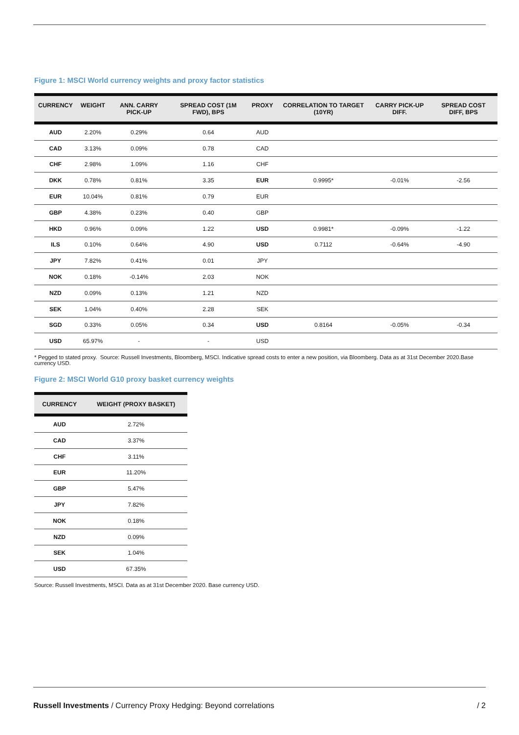Figure 1: MSCI World currency weights and proxy factor statistics
| CURRENCY | WEIGHT | ANN. CARRY PICK-UP | SPREAD COST (1M FWD), BPS | PROXY | CORRELATION TO TARGET (10YR) | CARRY PICK-UP DIFF. | SPREAD COST DIFF, BPS |
| --- | --- | --- | --- | --- | --- | --- | --- |
| AUD | 2.20% | 0.29% | 0.64 | AUD | | | |
| CAD | 3.13% | 0.09% | 0.78 | CAD | | | |
| CHF | 2.98% | 1.09% | 1.16 | CHF | | | |
| DKK | 0.78% | 0.81% | 3.35 | EUR | 0.9995* | -0.01% | -2.56 |
| EUR | 10.04% | 0.81% | 0.79 | EUR | | | |
| GBP | 4.38% | 0.23% | 0.40 | GBP | | | |
| HKD | 0.96% | 0.09% | 1.22 | USD | 0.9981* | -0.09% | -1.22 |
| ILS | 0.10% | 0.64% | 4.90 | USD | 0.7112 | -0.64% | -4.90 |
| JPY | 7.82% | 0.41% | 0.01 | JPY | | | |
| NOK | 0.18% | -0.14% | 2.03 | NOK | | | |
| NZD | 0.09% | 0.13% | 1.21 | NZD | | | |
| SEK | 1.04% | 0.40% | 2.28 | SEK | | | |
| SGD | 0.33% | 0.05% | 0.34 | USD | 0.8164 | -0.05% | -0.34 |
| USD | 65.97% | - | - | USD | | | |
* Pegged to stated proxy. Source: Russell Investments, Bloomberg, MSCI. Indicative spread costs to enter a new position, via Bloomberg. Data as at 31st December 2020.Base currency USD.
Figure 2: MSCI World G10 proxy basket currency weights
| CURRENCY | WEIGHT (PROXY BASKET) |
| --- | --- |
| AUD | 2.72% |
| CAD | 3.37% |
| CHF | 3.11% |
| EUR | 11.20% |
| GBP | 5.47% |
| JPY | 7.82% |
| NOK | 0.18% |
| NZD | 0.09% |
| SEK | 1.04% |
| USD | 67.35% |
Source: Russell Investments, MSCI. Data as at 31st December 2020. Base currency USD.
Russell Investments / Currency Proxy Hedging: Beyond correlations / 2